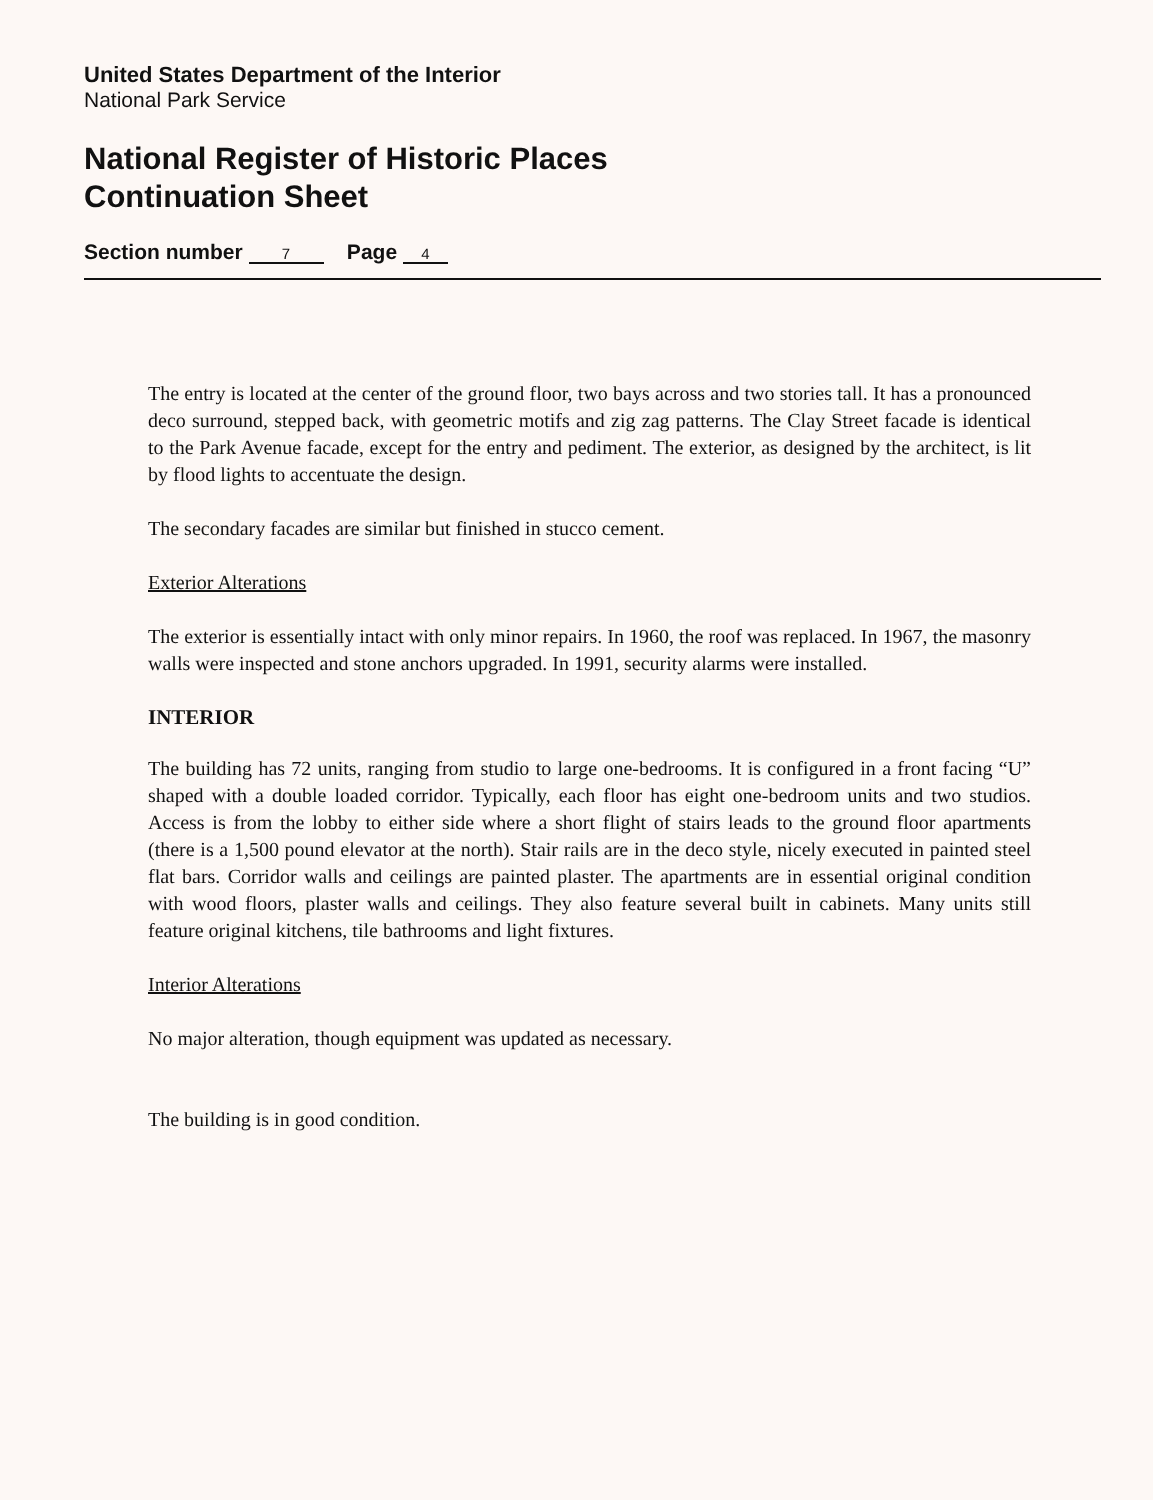United States Department of the Interior
National Park Service
National Register of Historic Places
Continuation Sheet
Section number 7 Page 4
The entry is located at the center of the ground floor, two bays across and two stories tall. It has a pronounced deco surround, stepped back, with geometric motifs and zig zag patterns. The Clay Street facade is identical to the Park Avenue facade, except for the entry and pediment. The exterior, as designed by the architect, is lit by flood lights to accentuate the design.
The secondary facades are similar but finished in stucco cement.
Exterior Alterations
The exterior is essentially intact with only minor repairs. In 1960, the roof was replaced. In 1967, the masonry walls were inspected and stone anchors upgraded. In 1991, security alarms were installed.
INTERIOR
The building has 72 units, ranging from studio to large one-bedrooms. It is configured in a front facing “U” shaped with a double loaded corridor. Typically, each floor has eight one-bedroom units and two studios. Access is from the lobby to either side where a short flight of stairs leads to the ground floor apartments (there is a 1,500 pound elevator at the north). Stair rails are in the deco style, nicely executed in painted steel flat bars. Corridor walls and ceilings are painted plaster. The apartments are in essential original condition with wood floors, plaster walls and ceilings. They also feature several built in cabinets. Many units still feature original kitchens, tile bathrooms and light fixtures.
Interior Alterations
No major alteration, though equipment was updated as necessary.
The building is in good condition.